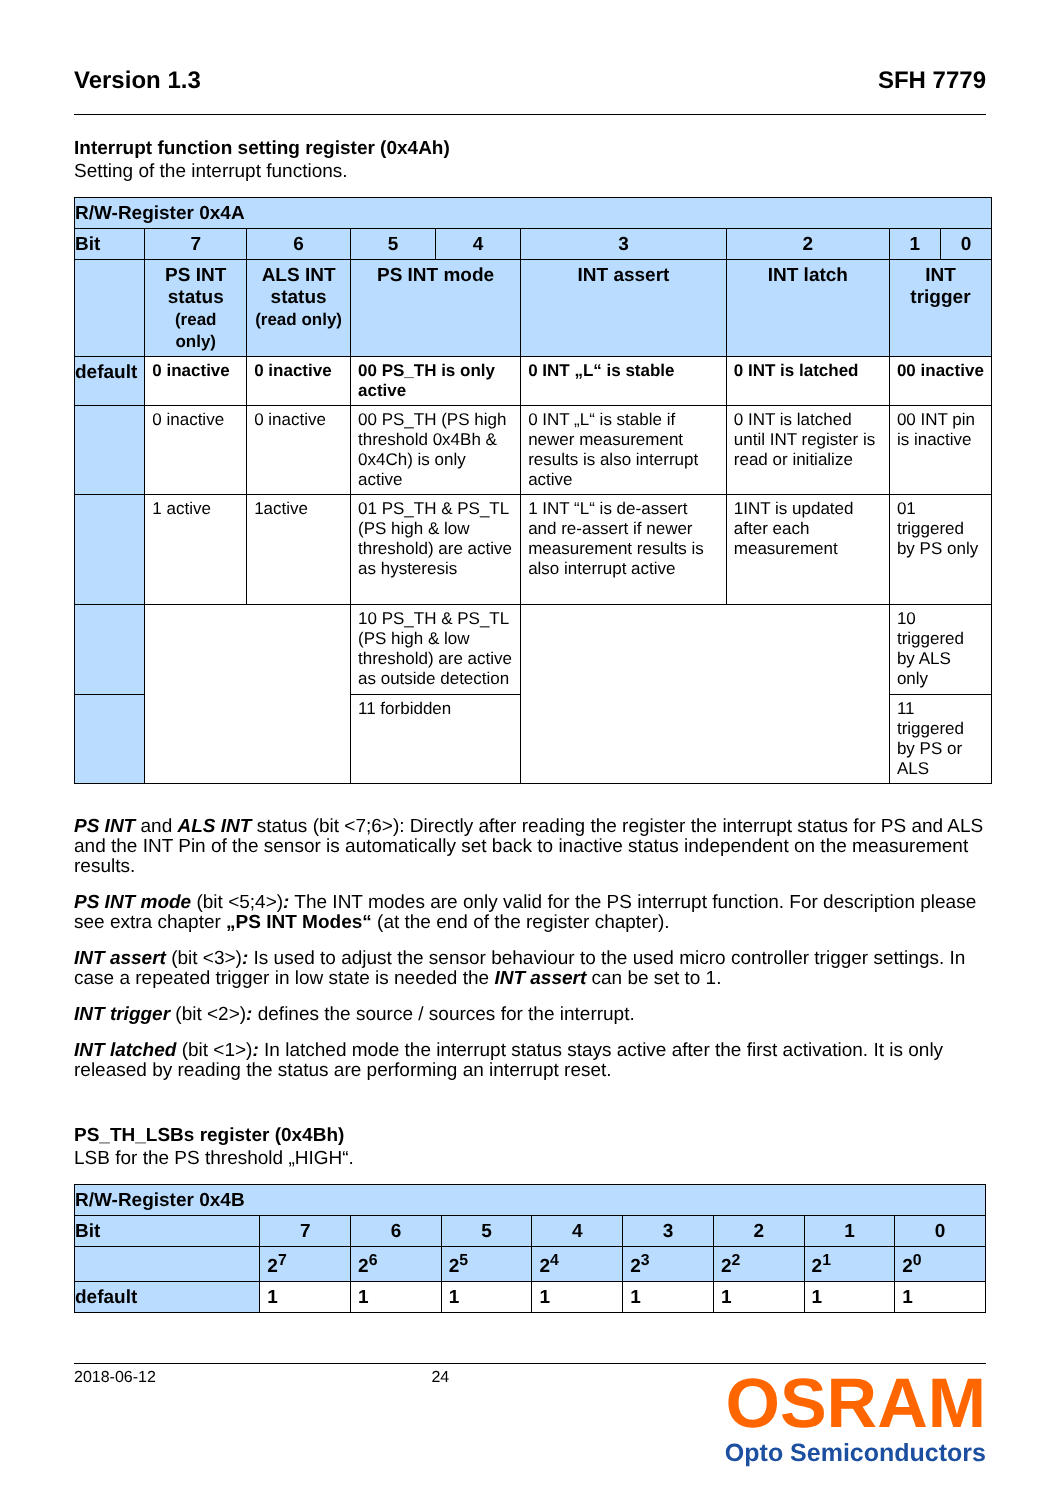Version 1.3 SFH 7779
Interrupt function setting register (0x4Ah)
Setting of the interrupt functions.
| R/W-Register 0x4A | | | | | | | | |
| Bit | 7 | 6 | 5 | 4 | 3 | 2 | 1 | 0 |
| | PS INT status (read only) | ALS INT status (read only) | PS INT mode | | INT assert | INT latch | INT trigger | |
| default | 0 inactive | 0 inactive | 00 PS_TH is only active | | 0 INT „L“ is stable | 0 INT is latched | 00 inactive | |
| | 0 inactive | 0 inactive | 00 PS_TH (PS high threshold 0x4Bh & 0x4Ch) is only active | | 0 INT „L“ is stable if newer measurement results is also interrupt active | 0 INT is latched until INT register is read or initialize | 00 INT pin is inactive | |
| | 1 active | 1active | 01 PS_TH & PS_TL (PS high & low threshold) are active as hysteresis | | 1 INT “L“ is de-assert and re-assert if newer measurement results is also interrupt active | 1INT is updated after each measurement | 01 triggered by PS only | |
| | | | 10 PS_TH & PS_TL (PS high & low threshold) are active as outside detection | | | | 10 triggered by ALS only | |
| | | | 11 forbidden | | | | 11 triggered by PS or ALS | |
PS INT and ALS INT status (bit <7;6>): Directly after reading the register the interrupt status for PS and ALS and the INT Pin of the sensor is automatically set back to inactive status independent on the measurement results.
PS INT mode (bit <5;4>): The INT modes are only valid for the PS interrupt function. For description please see extra chapter „PS INT Modes“ (at the end of the register chapter).
INT assert (bit <3>): Is used to adjust the sensor behaviour to the used micro controller trigger settings. In case a repeated trigger in low state is needed the INT assert can be set to 1.
INT trigger (bit <2>): defines the source / sources for the interrupt.
INT latched (bit <1>): In latched mode the interrupt status stays active after the first activation. It is only released by reading the status are performing an interrupt reset.
PS_TH_LSBs register (0x4Bh)
LSB for the PS threshold „HIGH“.
| R/W-Register 0x4B | | | | | | | | |
| Bit | 7 | 6 | 5 | 4 | 3 | 2 | 1 | 0 |
| | 2<sup>7</sup> | 2<sup>6</sup> | 2<sup>5</sup> | 2<sup>4</sup> | 2<sup>3</sup> | 2<sup>2</sup> | 2<sup>1</sup> | 2<sup>0</sup> |
| default | 1 | 1 | 1 | 1 | 1 | 1 | 1 | 1 |
2018-06-12 24
OSRAM
Opto Semiconductors